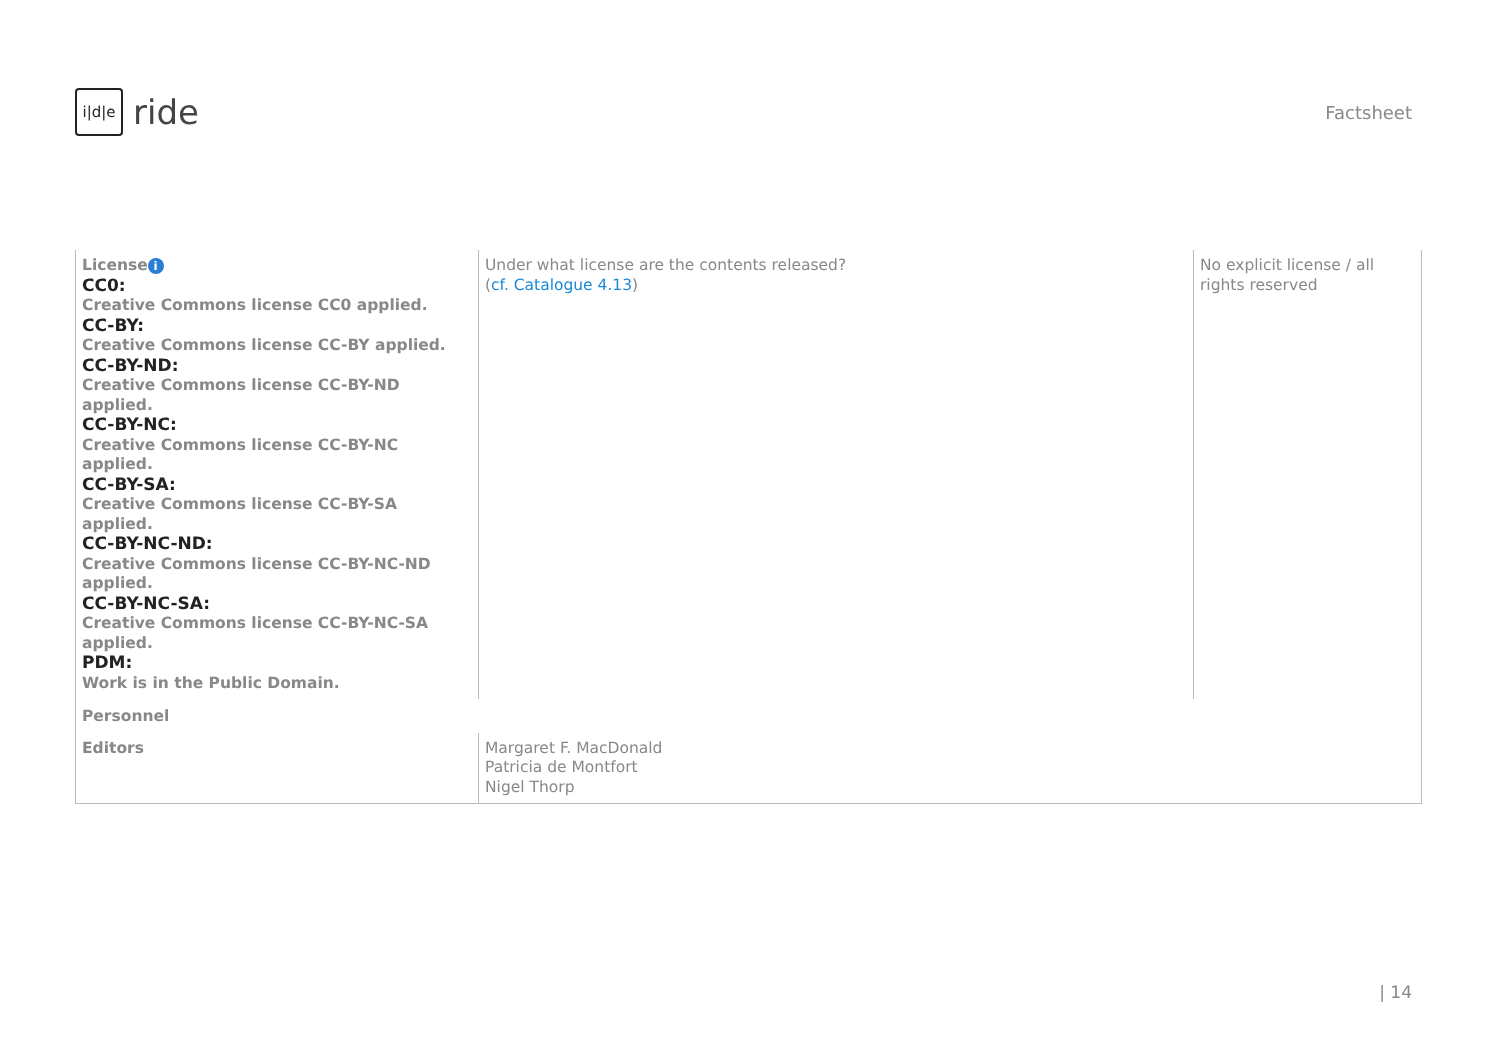i|d|e
ride
Factsheet
| License i CC0: Creative Commons license CC0 applied. CC-BY: Creative Commons license CC-BY applied. CC-BY-ND: Creative Commons license CC-BY-ND applied. CC-BY-NC: Creative Commons license CC-BY-NC applied. CC-BY-SA: Creative Commons license CC-BY-SA applied. CC-BY-NC-ND: Creative Commons license CC-BY-NC-ND applied. CC-BY-NC-SA: Creative Commons license CC-BY-NC-SA applied. PDM: Work is in the Public Domain. | Under what license are the contents released? ( cf. Catalogue 4.13 ) | No explicit license / all rights reserved |
| Personnel | | |
| Editors | Margaret F. MacDonald Patricia de Montfort Nigel Thorp | |
| 14